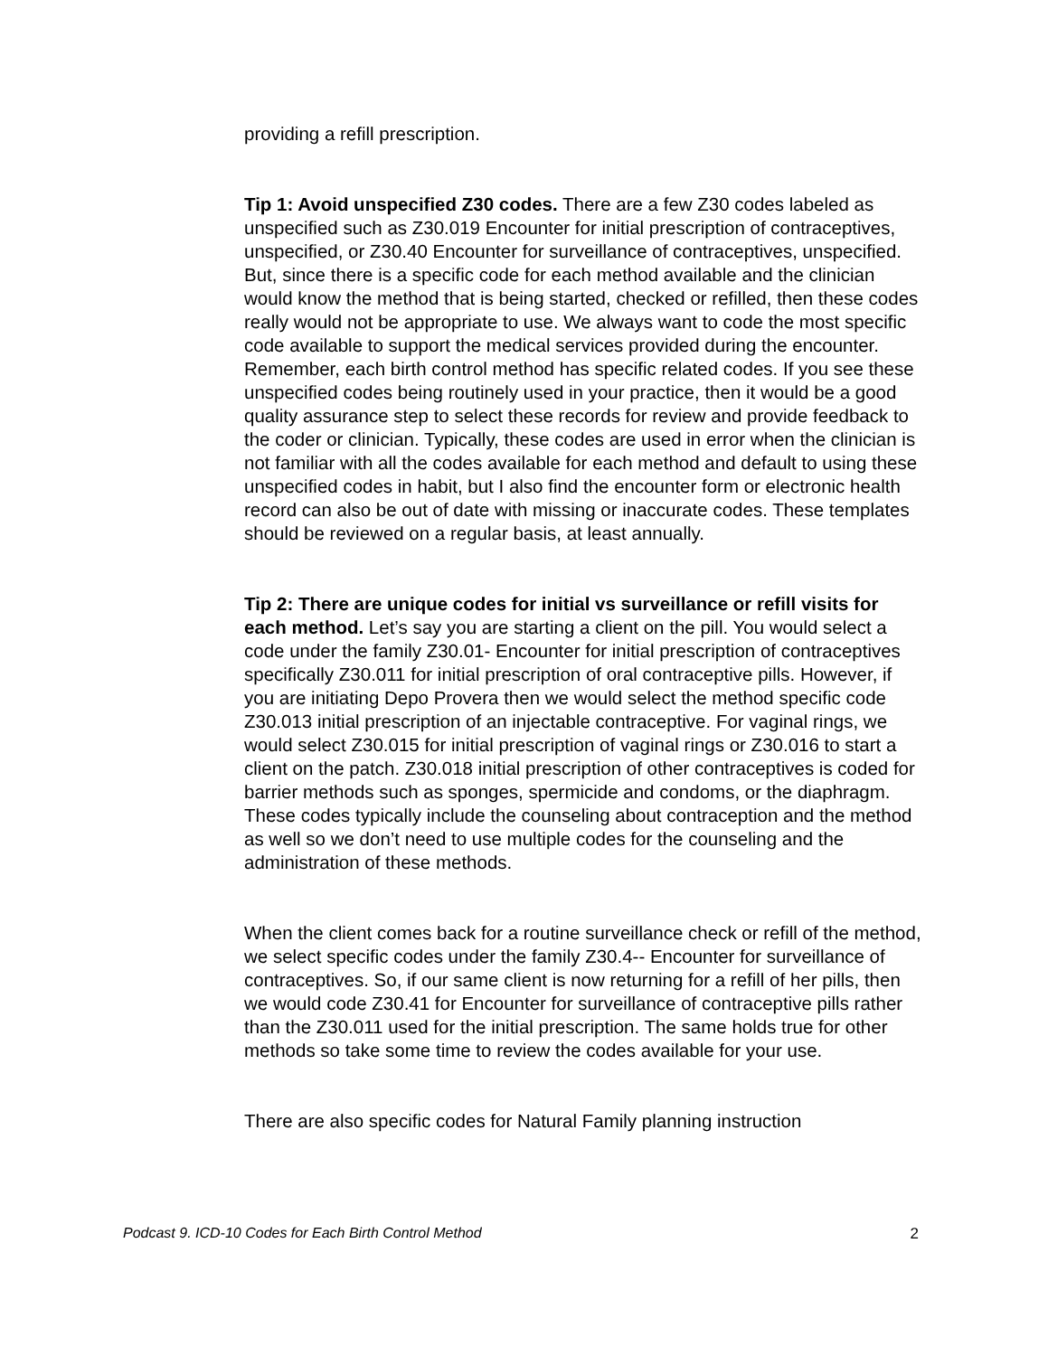providing a refill prescription.
Tip 1: Avoid unspecified Z30 codes. There are a few Z30 codes labeled as unspecified such as Z30.019 Encounter for initial prescription of contraceptives, unspecified, or Z30.40 Encounter for surveillance of contraceptives, unspecified. But, since there is a specific code for each method available and the clinician would know the method that is being started, checked or refilled, then these codes really would not be appropriate to use. We always want to code the most specific code available to support the medical services provided during the encounter. Remember, each birth control method has specific related codes. If you see these unspecified codes being routinely used in your practice, then it would be a good quality assurance step to select these records for review and provide feedback to the coder or clinician. Typically, these codes are used in error when the clinician is not familiar with all the codes available for each method and default to using these unspecified codes in habit, but I also find the encounter form or electronic health record can also be out of date with missing or inaccurate codes. These templates should be reviewed on a regular basis, at least annually.
Tip 2: There are unique codes for initial vs surveillance or refill visits for each method. Let’s say you are starting a client on the pill. You would select a code under the family Z30.01- Encounter for initial prescription of contraceptives specifically Z30.011 for initial prescription of oral contraceptive pills. However, if you are initiating Depo Provera then we would select the method specific code Z30.013 initial prescription of an injectable contraceptive. For vaginal rings, we would select Z30.015 for initial prescription of vaginal rings or Z30.016 to start a client on the patch. Z30.018 initial prescription of other contraceptives is coded for barrier methods such as sponges, spermicide and condoms, or the diaphragm. These codes typically include the counseling about contraception and the method as well so we don’t need to use multiple codes for the counseling and the administration of these methods.
When the client comes back for a routine surveillance check or refill of the method, we select specific codes under the family Z30.4-- Encounter for surveillance of contraceptives. So, if our same client is now returning for a refill of her pills, then we would code Z30.41 for Encounter for surveillance of contraceptive pills rather than the Z30.011 used for the initial prescription. The same holds true for other methods so take some time to review the codes available for your use.
There are also specific codes for Natural Family planning instruction
Podcast 9. ICD-10 Codes for Each Birth Control Method 2